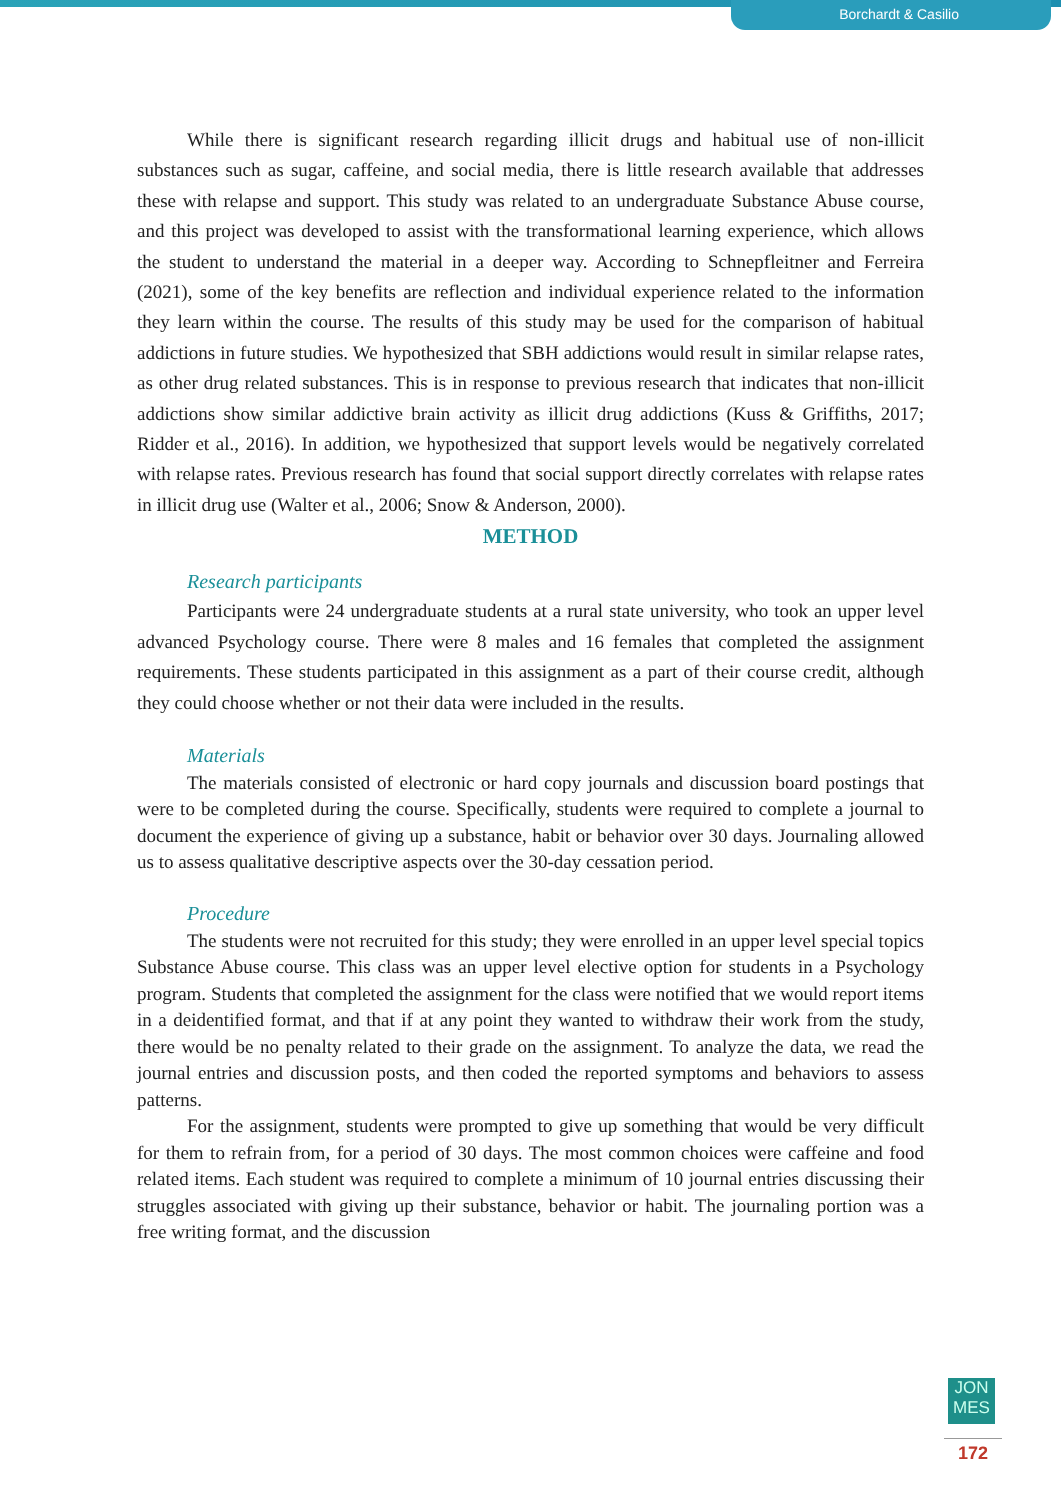Borchardt & Casilio
While there is significant research regarding illicit drugs and habitual use of non-illicit substances such as sugar, caffeine, and social media, there is little research available that addresses these with relapse and support. This study was related to an undergraduate Substance Abuse course, and this project was developed to assist with the transformational learning experience, which allows the student to understand the material in a deeper way. According to Schnepfleitner and Ferreira (2021), some of the key benefits are reflection and individual experience related to the information they learn within the course. The results of this study may be used for the comparison of habitual addictions in future studies. We hypothesized that SBH addictions would result in similar relapse rates, as other drug related substances. This is in response to previous research that indicates that non-illicit addictions show similar addictive brain activity as illicit drug addictions (Kuss & Griffiths, 2017; Ridder et al., 2016). In addition, we hypothesized that support levels would be negatively correlated with relapse rates. Previous research has found that social support directly correlates with relapse rates in illicit drug use (Walter et al., 2006; Snow & Anderson, 2000).
METHOD
Research participants
Participants were 24 undergraduate students at a rural state university, who took an upper level advanced Psychology course. There were 8 males and 16 females that completed the assignment requirements. These students participated in this assignment as a part of their course credit, although they could choose whether or not their data were included in the results.
Materials
The materials consisted of electronic or hard copy journals and discussion board postings that were to be completed during the course. Specifically, students were required to complete a journal to document the experience of giving up a substance, habit or behavior over 30 days. Journaling allowed us to assess qualitative descriptive aspects over the 30-day cessation period.
Procedure
The students were not recruited for this study; they were enrolled in an upper level special topics Substance Abuse course. This class was an upper level elective option for students in a Psychology program. Students that completed the assignment for the class were notified that we would report items in a deidentified format, and that if at any point they wanted to withdraw their work from the study, there would be no penalty related to their grade on the assignment. To analyze the data, we read the journal entries and discussion posts, and then coded the reported symptoms and behaviors to assess patterns.
For the assignment, students were prompted to give up something that would be very difficult for them to refrain from, for a period of 30 days. The most common choices were caffeine and food related items. Each student was required to complete a minimum of 10 journal entries discussing their struggles associated with giving up their substance, behavior or habit. The journaling portion was a free writing format, and the discussion
JON
MES
172